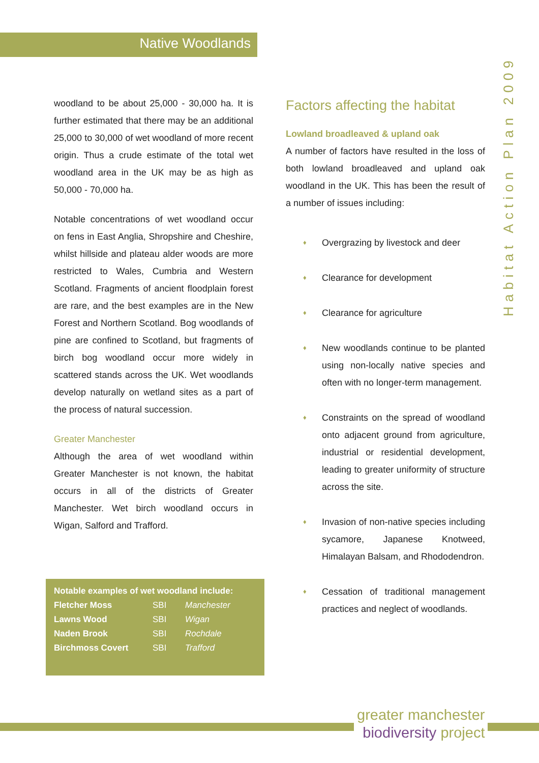Native Woodlands
Habitat Action Plan 2009
woodland to be about 25,000 - 30,000 ha. It is further estimated that there may be an additional 25,000 to 30,000 of wet woodland of more recent origin. Thus a crude estimate of the total wet woodland area in the UK may be as high as 50,000 - 70,000 ha.
Notable concentrations of wet woodland occur on fens in East Anglia, Shropshire and Cheshire, whilst hillside and plateau alder woods are more restricted to Wales, Cumbria and Western Scotland. Fragments of ancient floodplain forest are rare, and the best examples are in the New Forest and Northern Scotland. Bog woodlands of pine are confined to Scotland, but fragments of birch bog woodland occur more widely in scattered stands across the UK. Wet woodlands develop naturally on wetland sites as a part of the process of natural succession.
Greater Manchester
Although the area of wet woodland within Greater Manchester is not known, the habitat occurs in all of the districts of Greater Manchester. Wet birch woodland occurs in Wigan, Salford and Trafford.
| Notable examples of wet woodland include: | | |
| --- | --- | --- |
| Fletcher Moss | SBI | Manchester |
| Lawns Wood | SBI | Wigan |
| Naden Brook | SBI | Rochdale |
| Birchmoss Covert | SBI | Trafford |
Factors affecting the habitat
Lowland broadleaved & upland oak
A number of factors have resulted in the loss of both lowland broadleaved and upland oak woodland in the UK. This has been the result of a number of issues including:
♦ Overgrazing by livestock and deer
♦ Clearance for development
♦ Clearance for agriculture
♦ New woodlands continue to be planted using non-locally native species and often with no longer-term management.
♦ Constraints on the spread of woodland onto adjacent ground from agriculture, industrial or residential development, leading to greater uniformity of structure across the site.
♦ Invasion of non-native species including sycamore, Japanese Knotweed, Himalayan Balsam, and Rhododendron.
♦ Cessation of traditional management practices and neglect of woodlands.
greater manchester
biodiversity project